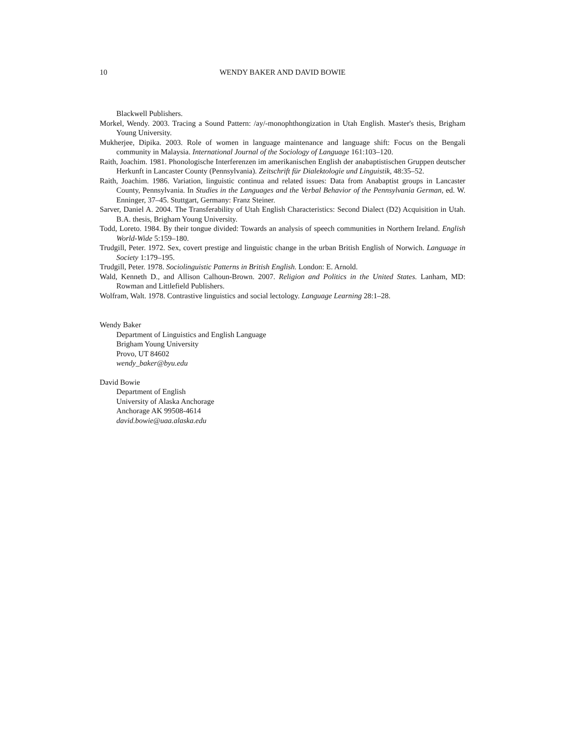10 WENDY BAKER AND DAVID BOWIE
Blackwell Publishers.
Morkel, Wendy. 2003. Tracing a Sound Pattern: /ay/-monophthongization in Utah English. Master's thesis, Brigham Young University.
Mukherjee, Dipika. 2003. Role of women in language maintenance and language shift: Focus on the Bengali community in Malaysia. International Journal of the Sociology of Language 161:103–120.
Raith, Joachim. 1981. Phonologische Interferenzen im amerikanischen English der anabaptistischen Gruppen deutscher Herkunft in Lancaster County (Pennsylvania). Zeitschrift für Dialektologie und Linguistik, 48:35–52.
Raith, Joachim. 1986. Variation, linguistic continua and related issues: Data from Anabaptist groups in Lancaster County, Pennsylvania. In Studies in the Languages and the Verbal Behavior of the Pennsylvania German, ed. W. Enninger, 37–45. Stuttgart, Germany: Franz Steiner.
Sarver, Daniel A. 2004. The Transferability of Utah English Characteristics: Second Dialect (D2) Acquisition in Utah. B.A. thesis, Brigham Young University.
Todd, Loreto. 1984. By their tongue divided: Towards an analysis of speech communities in Northern Ireland. English World-Wide 5:159–180.
Trudgill, Peter. 1972. Sex, covert prestige and linguistic change in the urban British English of Norwich. Language in Society 1:179–195.
Trudgill, Peter. 1978. Sociolinguistic Patterns in British English. London: E. Arnold.
Wald, Kenneth D., and Allison Calhoun-Brown. 2007. Religion and Politics in the United States. Lanham, MD: Rowman and Littlefield Publishers.
Wolfram, Walt. 1978. Contrastive linguistics and social lectology. Language Learning 28:1–28.
Wendy Baker
Department of Linguistics and English Language
Brigham Young University
Provo, UT 84602
wendy_baker@byu.edu
David Bowie
Department of English
University of Alaska Anchorage
Anchorage AK 99508-4614
david.bowie@uaa.alaska.edu